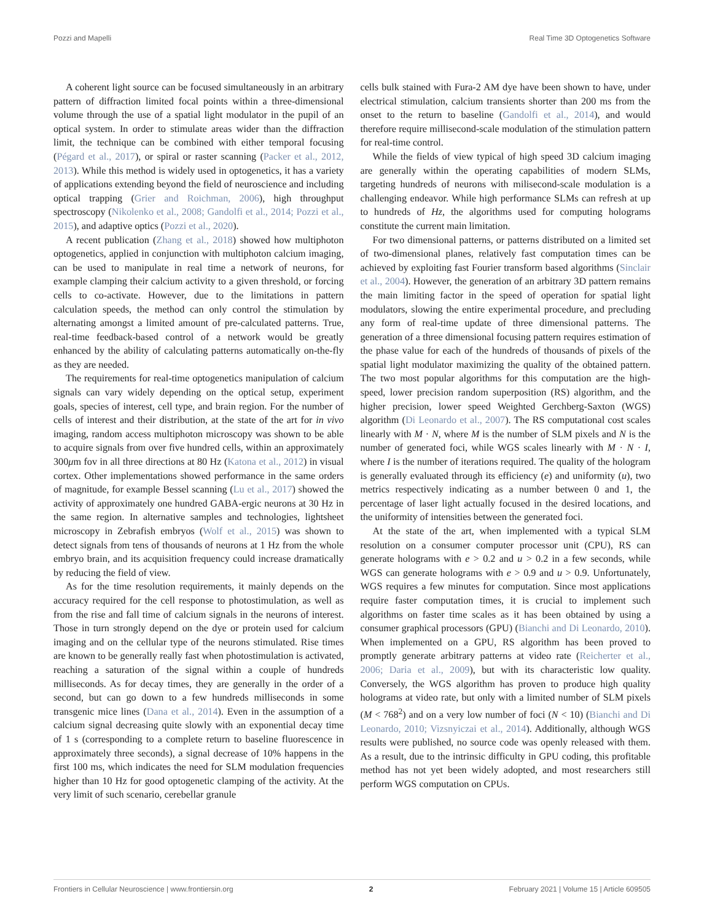Pozzi and Mapelli Real Time 3D Optogenetics Software
A coherent light source can be focused simultaneously in an arbitrary pattern of diffraction limited focal points within a three-dimensional volume through the use of a spatial light modulator in the pupil of an optical system. In order to stimulate areas wider than the diffraction limit, the technique can be combined with either temporal focusing (Pégard et al., 2017), or spiral or raster scanning (Packer et al., 2012, 2013). While this method is widely used in optogenetics, it has a variety of applications extending beyond the field of neuroscience and including optical trapping (Grier and Roichman, 2006), high throughput spectroscopy (Nikolenko et al., 2008; Gandolfi et al., 2014; Pozzi et al., 2015), and adaptive optics (Pozzi et al., 2020).
A recent publication (Zhang et al., 2018) showed how multiphoton optogenetics, applied in conjunction with multiphoton calcium imaging, can be used to manipulate in real time a network of neurons, for example clamping their calcium activity to a given threshold, or forcing cells to co-activate. However, due to the limitations in pattern calculation speeds, the method can only control the stimulation by alternating amongst a limited amount of pre-calculated patterns. True, real-time feedback-based control of a network would be greatly enhanced by the ability of calculating patterns automatically on-the-fly as they are needed.
The requirements for real-time optogenetics manipulation of calcium signals can vary widely depending on the optical setup, experiment goals, species of interest, cell type, and brain region. For the number of cells of interest and their distribution, at the state of the art for in vivo imaging, random access multiphoton microscopy was shown to be able to acquire signals from over five hundred cells, within an approximately 300μm fov in all three directions at 80 Hz (Katona et al., 2012) in visual cortex. Other implementations showed performance in the same orders of magnitude, for example Bessel scanning (Lu et al., 2017) showed the activity of approximately one hundred GABA-ergic neurons at 30 Hz in the same region. In alternative samples and technologies, lightsheet microscopy in Zebrafish embryos (Wolf et al., 2015) was shown to detect signals from tens of thousands of neurons at 1 Hz from the whole embryo brain, and its acquisition frequency could increase dramatically by reducing the field of view.
As for the time resolution requirements, it mainly depends on the accuracy required for the cell response to photostimulation, as well as from the rise and fall time of calcium signals in the neurons of interest. Those in turn strongly depend on the dye or protein used for calcium imaging and on the cellular type of the neurons stimulated. Rise times are known to be generally really fast when photostimulation is activated, reaching a saturation of the signal within a couple of hundreds milliseconds. As for decay times, they are generally in the order of a second, but can go down to a few hundreds milliseconds in some transgenic mice lines (Dana et al., 2014). Even in the assumption of a calcium signal decreasing quite slowly with an exponential decay time of 1 s (corresponding to a complete return to baseline fluorescence in approximately three seconds), a signal decrease of 10% happens in the first 100 ms, which indicates the need for SLM modulation frequencies higher than 10 Hz for good optogenetic clamping of the activity. At the very limit of such scenario, cerebellar granule
cells bulk stained with Fura-2 AM dye have been shown to have, under electrical stimulation, calcium transients shorter than 200 ms from the onset to the return to baseline (Gandolfi et al., 2014), and would therefore require millisecond-scale modulation of the stimulation pattern for real-time control.
While the fields of view typical of high speed 3D calcium imaging are generally within the operating capabilities of modern SLMs, targeting hundreds of neurons with milisecond-scale modulation is a challenging endeavor. While high performance SLMs can refresh at up to hundreds of Hz, the algorithms used for computing holograms constitute the current main limitation.
For two dimensional patterns, or patterns distributed on a limited set of two-dimensional planes, relatively fast computation times can be achieved by exploiting fast Fourier transform based algorithms (Sinclair et al., 2004). However, the generation of an arbitrary 3D pattern remains the main limiting factor in the speed of operation for spatial light modulators, slowing the entire experimental procedure, and precluding any form of real-time update of three dimensional patterns. The generation of a three dimensional focusing pattern requires estimation of the phase value for each of the hundreds of thousands of pixels of the spatial light modulator maximizing the quality of the obtained pattern. The two most popular algorithms for this computation are the high-speed, lower precision random superposition (RS) algorithm, and the higher precision, lower speed Weighted Gerchberg-Saxton (WGS) algorithm (Di Leonardo et al., 2007). The RS computational cost scales linearly with M · N, where M is the number of SLM pixels and N is the number of generated foci, while WGS scales linearly with M · N · I, where I is the number of iterations required. The quality of the hologram is generally evaluated through its efficiency (e) and uniformity (u), two metrics respectively indicating as a number between 0 and 1, the percentage of laser light actually focused in the desired locations, and the uniformity of intensities between the generated foci.
At the state of the art, when implemented with a typical SLM resolution on a consumer computer processor unit (CPU), RS can generate holograms with e > 0.2 and u > 0.2 in a few seconds, while WGS can generate holograms with e > 0.9 and u > 0.9. Unfortunately, WGS requires a few minutes for computation. Since most applications require faster computation times, it is crucial to implement such algorithms on faster time scales as it has been obtained by using a consumer graphical processors (GPU) (Bianchi and Di Leonardo, 2010). When implemented on a GPU, RS algorithm has been proved to promptly generate arbitrary patterns at video rate (Reicherter et al., 2006; Daria et al., 2009), but with its characteristic low quality. Conversely, the WGS algorithm has proven to produce high quality holograms at video rate, but only with a limited number of SLM pixels (M < 768<sup>2</sup>) and on a very low number of foci (N < 10) (Bianchi and Di Leonardo, 2010; Vizsnyiczai et al., 2014). Additionally, although WGS results were published, no source code was openly released with them. As a result, due to the intrinsic difficulty in GPU coding, this profitable method has not yet been widely adopted, and most researchers still perform WGS computation on CPUs.
Frontiers in Cellular Neuroscience | www.frontiersin.org 2 February 2021 | Volume 15 | Article 609505